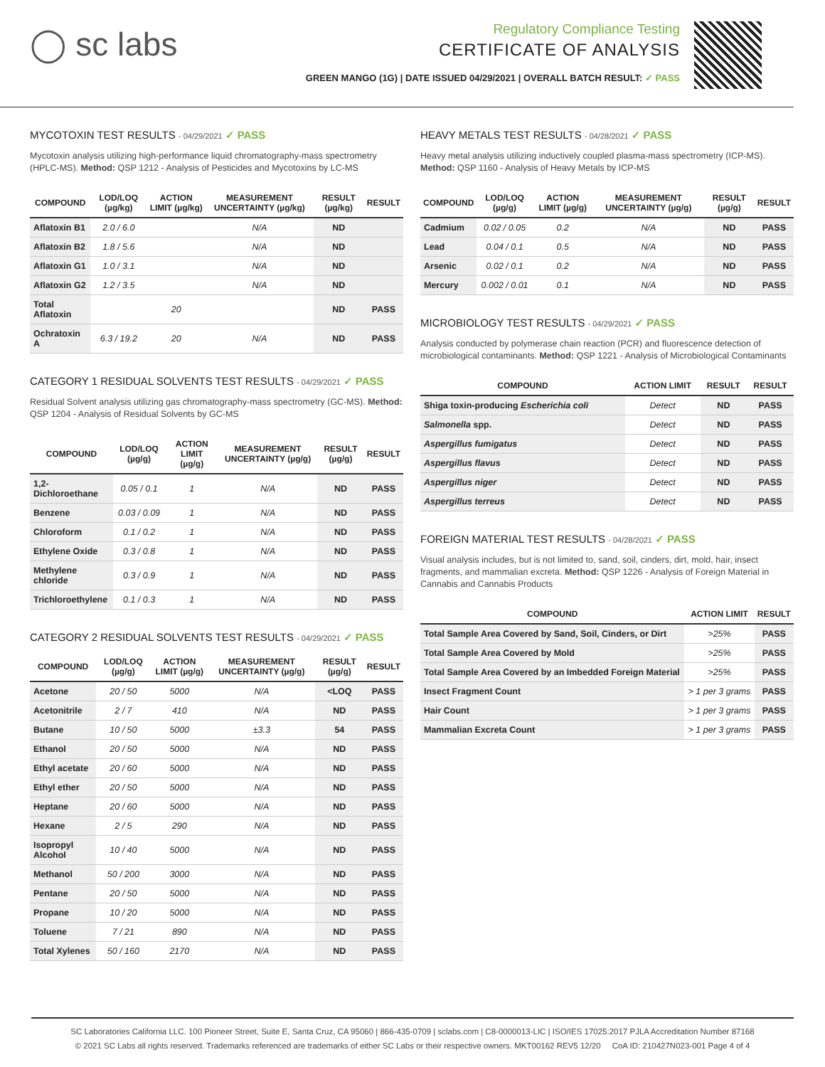◯ sc labs
Regulatory Compliance Testing
CERTIFICATE OF ANALYSIS
GREEN MANGO (1G) | DATE ISSUED 04/29/2021 | OVERALL BATCH RESULT: ✓ PASS
MYCOTOXIN TEST RESULTS - 04/29/2021 ✓ PASS
Mycotoxin analysis utilizing high-performance liquid chromatography-mass spectrometry (HPLC-MS). Method: QSP 1212 - Analysis of Pesticides and Mycotoxins by LC-MS
| COMPOUND | LOD/LOQ (µg/kg) | ACTION LIMIT (µg/kg) | MEASUREMENT UNCERTAINTY (µg/kg) | RESULT (µg/kg) | RESULT |
| --- | --- | --- | --- | --- | --- |
| Aflatoxin B1 | 2.0 / 6.0 | | N/A | ND | |
| Aflatoxin B2 | 1.8 / 5.6 | | N/A | ND | |
| Aflatoxin G1 | 1.0 / 3.1 | | N/A | ND | |
| Aflatoxin G2 | 1.2 / 3.5 | | N/A | ND | |
| Total Aflatoxin | | 20 | | ND | PASS |
| Ochratoxin A | 6.3 / 19.2 | 20 | N/A | ND | PASS |
CATEGORY 1 RESIDUAL SOLVENTS TEST RESULTS - 04/29/2021 ✓ PASS
Residual Solvent analysis utilizing gas chromatography-mass spectrometry (GC-MS). Method: QSP 1204 - Analysis of Residual Solvents by GC-MS
| COMPOUND | LOD/LOQ (µg/g) | ACTION LIMIT (µg/g) | MEASUREMENT UNCERTAINTY (µg/g) | RESULT (µg/g) | RESULT |
| --- | --- | --- | --- | --- | --- |
| 1,2-Dichloroethane | 0.05 / 0.1 | 1 | N/A | ND | PASS |
| Benzene | 0.03 / 0.09 | 1 | N/A | ND | PASS |
| Chloroform | 0.1 / 0.2 | 1 | N/A | ND | PASS |
| Ethylene Oxide | 0.3 / 0.8 | 1 | N/A | ND | PASS |
| Methylene chloride | 0.3 / 0.9 | 1 | N/A | ND | PASS |
| Trichloroethylene | 0.1 / 0.3 | 1 | N/A | ND | PASS |
CATEGORY 2 RESIDUAL SOLVENTS TEST RESULTS - 04/29/2021 ✓ PASS
| COMPOUND | LOD/LOQ (µg/g) | ACTION LIMIT (µg/g) | MEASUREMENT UNCERTAINTY (µg/g) | RESULT (µg/g) | RESULT |
| --- | --- | --- | --- | --- | --- |
| Acetone | 20 / 50 | 5000 | N/A | <LOQ | PASS |
| Acetonitrile | 2 / 7 | 410 | N/A | ND | PASS |
| Butane | 10 / 50 | 5000 | ±3.3 | 54 | PASS |
| Ethanol | 20 / 50 | 5000 | N/A | ND | PASS |
| Ethyl acetate | 20 / 60 | 5000 | N/A | ND | PASS |
| Ethyl ether | 20 / 50 | 5000 | N/A | ND | PASS |
| Heptane | 20 / 60 | 5000 | N/A | ND | PASS |
| Hexane | 2 / 5 | 290 | N/A | ND | PASS |
| Isopropyl Alcohol | 10 / 40 | 5000 | N/A | ND | PASS |
| Methanol | 50 / 200 | 3000 | N/A | ND | PASS |
| Pentane | 20 / 50 | 5000 | N/A | ND | PASS |
| Propane | 10 / 20 | 5000 | N/A | ND | PASS |
| Toluene | 7 / 21 | 890 | N/A | ND | PASS |
| Total Xylenes | 50 / 160 | 2170 | N/A | ND | PASS |
HEAVY METALS TEST RESULTS - 04/28/2021 ✓ PASS
Heavy metal analysis utilizing inductively coupled plasma-mass spectrometry (ICP-MS). Method: QSP 1160 - Analysis of Heavy Metals by ICP-MS
| COMPOUND | LOD/LOQ (µg/g) | ACTION LIMIT (µg/g) | MEASUREMENT UNCERTAINTY (µg/g) | RESULT (µg/g) | RESULT |
| --- | --- | --- | --- | --- | --- |
| Cadmium | 0.02 / 0.05 | 0.2 | N/A | ND | PASS |
| Lead | 0.04 / 0.1 | 0.5 | N/A | ND | PASS |
| Arsenic | 0.02 / 0.1 | 0.2 | N/A | ND | PASS |
| Mercury | 0.002 / 0.01 | 0.1 | N/A | ND | PASS |
MICROBIOLOGY TEST RESULTS - 04/29/2021 ✓ PASS
Analysis conducted by polymerase chain reaction (PCR) and fluorescence detection of microbiological contaminants. Method: QSP 1221 - Analysis of Microbiological Contaminants
| COMPOUND | ACTION LIMIT | RESULT | RESULT |
| --- | --- | --- | --- |
| Shiga toxin-producing Escherichia coli | Detect | ND | PASS |
| Salmonella spp. | Detect | ND | PASS |
| Aspergillus fumigatus | Detect | ND | PASS |
| Aspergillus flavus | Detect | ND | PASS |
| Aspergillus niger | Detect | ND | PASS |
| Aspergillus terreus | Detect | ND | PASS |
FOREIGN MATERIAL TEST RESULTS - 04/28/2021 ✓ PASS
Visual analysis includes, but is not limited to, sand, soil, cinders, dirt, mold, hair, insect fragments, and mammalian excreta. Method: QSP 1226 - Analysis of Foreign Material in Cannabis and Cannabis Products
| COMPOUND | ACTION LIMIT | RESULT |
| --- | --- | --- |
| Total Sample Area Covered by Sand, Soil, Cinders, or Dirt | >25% | PASS |
| Total Sample Area Covered by Mold | >25% | PASS |
| Total Sample Area Covered by an Imbedded Foreign Material | >25% | PASS |
| Insect Fragment Count | > 1 per 3 grams | PASS |
| Hair Count | > 1 per 3 grams | PASS |
| Mammalian Excreta Count | > 1 per 3 grams | PASS |
SC Laboratories California LLC. 100 Pioneer Street, Suite E, Santa Cruz, CA 95060 | 866-435-0709 | sclabs.com | C8-0000013-LIC | ISO/IES 17025:2017 PJLA Accreditation Number 87168
© 2021 SC Labs all rights reserved. Trademarks referenced are trademarks of either SC Labs or their respective owners. MKT00162 REV5 12/20 CoA ID: 210427N023-001 Page 4 of 4